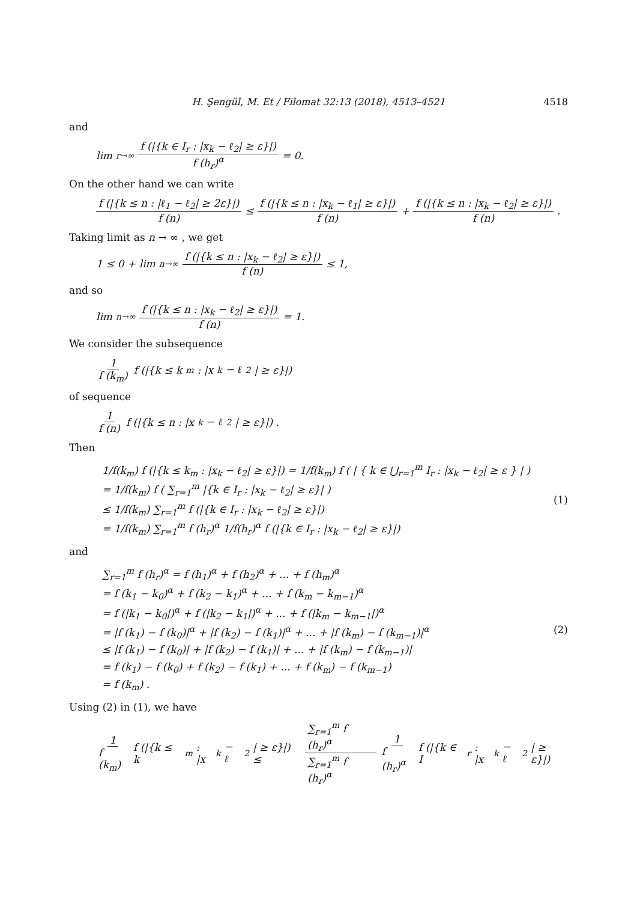H. Şengül, M. Et / Filomat 32:13 (2018), 4513–4521 4518
and
lim<sub>r→∞</sub> f (|{k ∈ I<sub>r</sub> : |x<sub>k</sub> − ℓ<sub>2</sub>| ≥ ε}|) f (h<sub>r</sub>)<sup>α</sup> = 0.
On the other hand we can write
f (|{k ≤ n : |ℓ<sub>1</sub> − ℓ<sub>2</sub>| ≥ 2ε}|) f (n) ≤ f (|{k ≤ n : |x<sub>k</sub> − ℓ<sub>1</sub>| ≥ ε}|) f (n) + f (|{k ≤ n : |x<sub>k</sub> − ℓ<sub>2</sub>| ≥ ε}|) f (n).
Taking limit as n → ∞ , we get
1 ≤ 0 + lim<sub>n→∞</sub> f (|{k ≤ n : |x<sub>k</sub> − ℓ<sub>2</sub>| ≥ ε}|) f (n) ≤ 1,
and so
lim<sub>n→∞</sub> f (|{k ≤ n : |x<sub>k</sub> − ℓ<sub>2</sub>| ≥ ε}|) f (n) = 1.
We consider the subsequence
1 f (k<sub>m</sub>) f (|{k ≤ k<sub>m</sub> : |x<sub>k</sub> − ℓ<sub>2</sub>| ≥ ε}|)
of sequence
1 f (n) f (|{k ≤ n : |x<sub>k</sub> − ℓ<sub>2</sub>| ≥ ε}|) .
Then
1/f(k<sub>m</sub>) f (|{k ≤ k<sub>m</sub> : |x<sub>k</sub> − ℓ<sub>2</sub>| ≥ ε}|) = 1/f(k<sub>m</sub>) f ( | { k ∈ ⋃<sub>r=1</sub><sup>m</sup> I<sub>r</sub> : |x<sub>k</sub> − ℓ<sub>2</sub>| ≥ ε } | )
= 1/f(k<sub>m</sub>) f ( ∑<sub>r=1</sub><sup>m</sup> |{k ∈ I<sub>r</sub> : |x<sub>k</sub> − ℓ<sub>2</sub>| ≥ ε}| )
≤ 1/f(k<sub>m</sub>) ∑<sub>r=1</sub><sup>m</sup> f (|{k ∈ I<sub>r</sub> : |x<sub>k</sub> − ℓ<sub>2</sub>| ≥ ε}|)
= 1/f(k<sub>m</sub>) ∑<sub>r=1</sub><sup>m</sup> f (h<sub>r</sub>)<sup>α</sup> 1/f(h<sub>r</sub>)<sup>α</sup> f (|{k ∈ I<sub>r</sub> : |x<sub>k</sub> − ℓ<sub>2</sub>| ≥ ε}|)
(1)
and
∑<sub>r=1</sub><sup>m</sup> f (h<sub>r</sub>)<sup>α</sup> = f (h<sub>1</sub>)<sup>α</sup> + f (h<sub>2</sub>)<sup>α</sup> + ... + f (h<sub>m</sub>)<sup>α</sup>
= f (k<sub>1</sub> − k<sub>0</sub>)<sup>α</sup> + f (k<sub>2</sub> − k<sub>1</sub>)<sup>α</sup> + ... + f (k<sub>m</sub> − k<sub>m−1</sub>)<sup>α</sup>
= f (|k<sub>1</sub> − k<sub>0</sub>|)<sup>α</sup> + f (|k<sub>2</sub> − k<sub>1</sub>|)<sup>α</sup> + ... + f (|k<sub>m</sub> − k<sub>m−1</sub>|)<sup>α</sup>
= |f (k<sub>1</sub>) − f (k<sub>0</sub>)|<sup>α</sup> + |f (k<sub>2</sub>) − f (k<sub>1</sub>)|<sup>α</sup> + ... + |f (k<sub>m</sub>) − f (k<sub>m−1</sub>)|<sup>α</sup>
≤ |f (k<sub>1</sub>) − f (k<sub>0</sub>)| + |f (k<sub>2</sub>) − f (k<sub>1</sub>)| + ... + |f (k<sub>m</sub>) − f (k<sub>m−1</sub>)|
= f (k<sub>1</sub>) − f (k<sub>0</sub>) + f (k<sub>2</sub>) − f (k<sub>1</sub>) + ... + f (k<sub>m</sub>) − f (k<sub>m−1</sub>)
= f (k<sub>m</sub>) .
(2)
Using (2) in (1), we have
1 f (k<sub>m</sub>) f (|{k ≤ k<sub>m</sub> : |x<sub>k</sub> − ℓ<sub>2</sub>| ≥ ε}|) ≤ ∑<sub>r=1</sub><sup>m</sup> f (h<sub>r</sub>)<sup>α</sup> ∑<sub>r=1</sub><sup>m</sup> f (h<sub>r</sub>)<sup>α</sup> 1 f (h<sub>r</sub>)<sup>α</sup> f (|{k ∈ I<sub>r</sub> : |x<sub>k</sub> − ℓ<sub>2</sub>| ≥ ε}|)